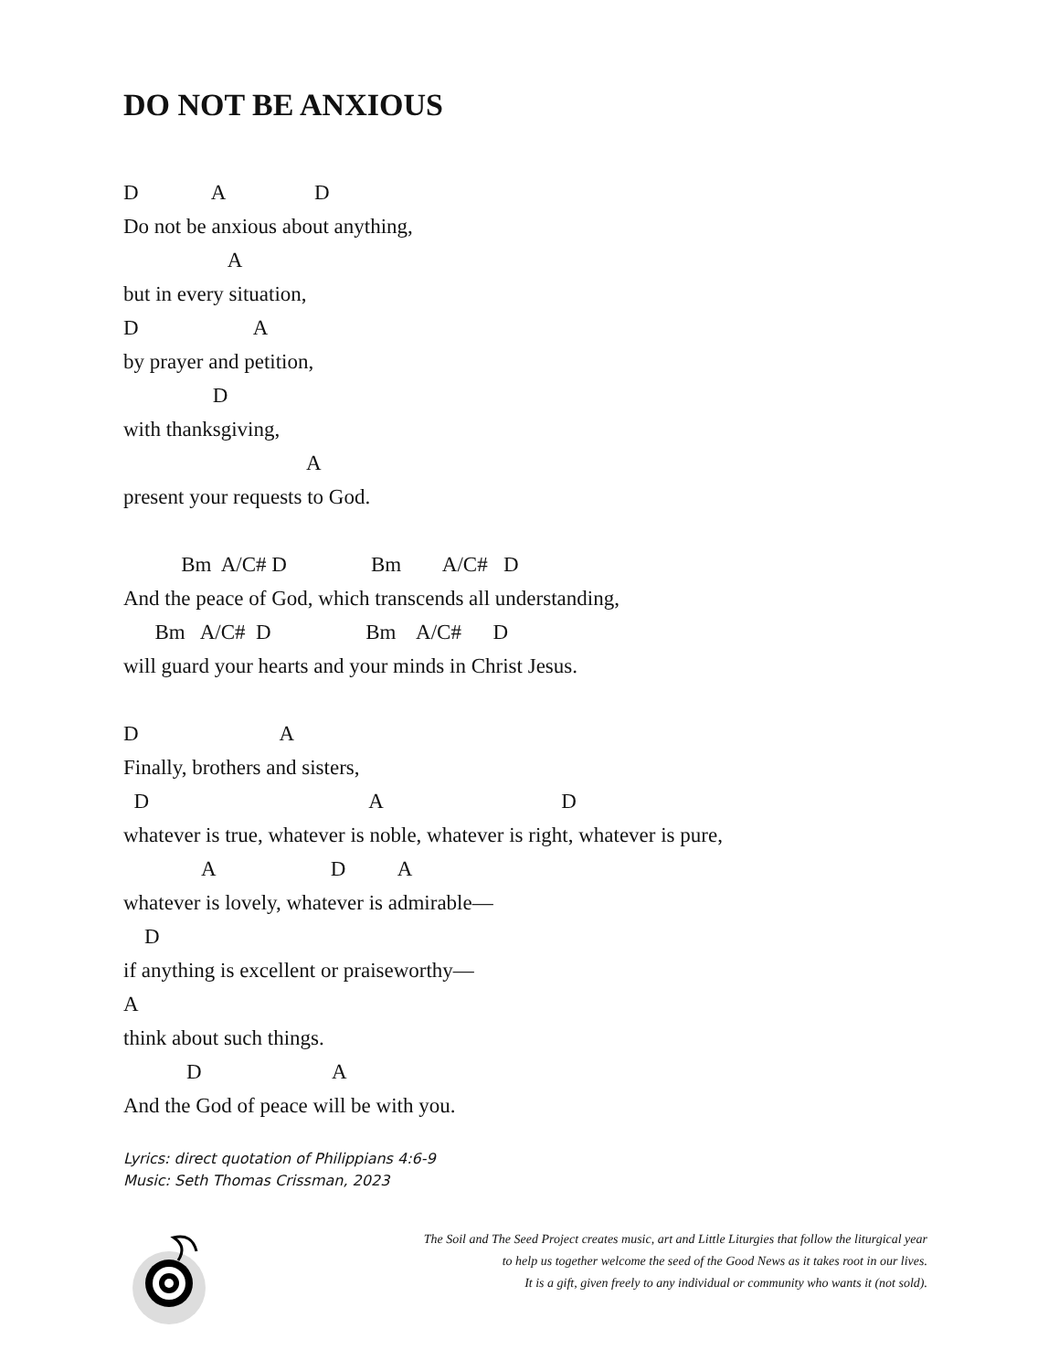DO NOT BE ANXIOUS
D A D
Do not be anxious about anything,
A
but in every situation,
D A
by prayer and petition,
D
with thanksgiving,
A
present your requests to God.
Bm A/C# D Bm A/C# D
And the peace of God, which transcends all understanding,
Bm A/C# D Bm A/C# D
will guard your hearts and your minds in Christ Jesus.
D A
Finally, brothers and sisters,
D A D
whatever is true, whatever is noble, whatever is right, whatever is pure,
A D A
whatever is lovely, whatever is admirable—
D
if anything is excellent or praiseworthy—
A
think about such things.
D A
And the God of peace will be with you.
Lyrics: direct quotation of Philippians 4:6-9
Music: Seth Thomas Crissman, 2023
The Soil and The Seed Project creates music, art and Little Liturgies that follow the liturgical year
to help us together welcome the seed of the Good News as it takes root in our lives.
It is a gift, given freely to any individual or community who wants it (not sold).